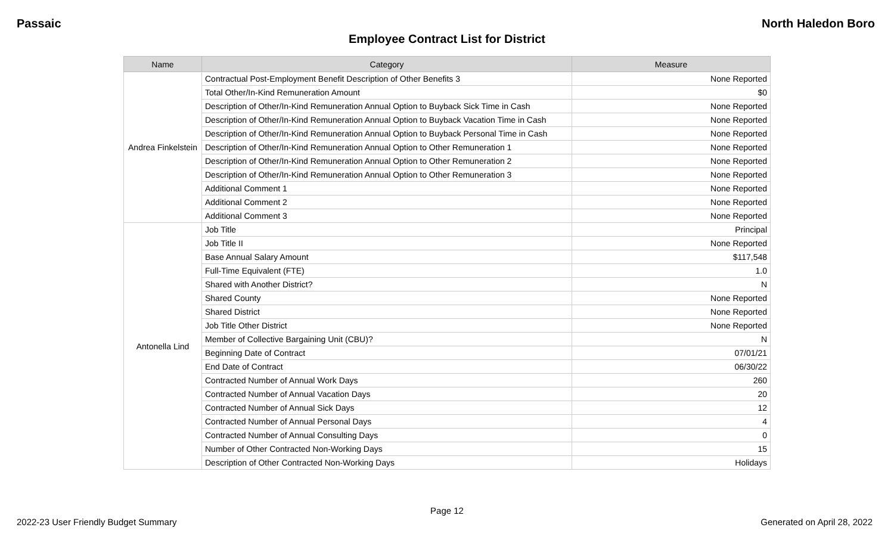Passaic North Haledon Boro
Employee Contract List for District
| Name | Category | Measure |
| --- | --- | --- |
| Andrea Finkelstein | Contractual Post-Employment Benefit Description of Other Benefits 3 | None Reported |
| | Total Other/In-Kind Remuneration Amount | $0 |
| | Description of Other/In-Kind Remuneration Annual Option to Buyback Sick Time in Cash | None Reported |
| | Description of Other/In-Kind Remuneration Annual Option to Buyback Vacation Time in Cash | None Reported |
| | Description of Other/In-Kind Remuneration Annual Option to Buyback Personal Time in Cash | None Reported |
| | Description of Other/In-Kind Remuneration Annual Option to Other Remuneration 1 | None Reported |
| | Description of Other/In-Kind Remuneration Annual Option to Other Remuneration 2 | None Reported |
| | Description of Other/In-Kind Remuneration Annual Option to Other Remuneration 3 | None Reported |
| | Additional Comment 1 | None Reported |
| | Additional Comment 2 | None Reported |
| | Additional Comment 3 | None Reported |
| Antonella Lind | Job Title | Principal |
| | Job Title II | None Reported |
| | Base Annual Salary Amount | $117,548 |
| | Full-Time Equivalent (FTE) | 1.0 |
| | Shared with Another District? | N |
| | Shared County | None Reported |
| | Shared District | None Reported |
| | Job Title Other District | None Reported |
| | Member of Collective Bargaining Unit (CBU)? | N |
| | Beginning Date of Contract | 07/01/21 |
| | End Date of Contract | 06/30/22 |
| | Contracted Number of Annual Work Days | 260 |
| | Contracted Number of Annual Vacation Days | 20 |
| | Contracted Number of Annual Sick Days | 12 |
| | Contracted Number of Annual Personal Days | 4 |
| | Contracted Number of Annual Consulting Days | 0 |
| | Number of Other Contracted Non-Working Days | 15 |
| | Description of Other Contracted Non-Working Days | Holidays |
Page 12
2022-23 User Friendly Budget Summary Generated on April 28, 2022